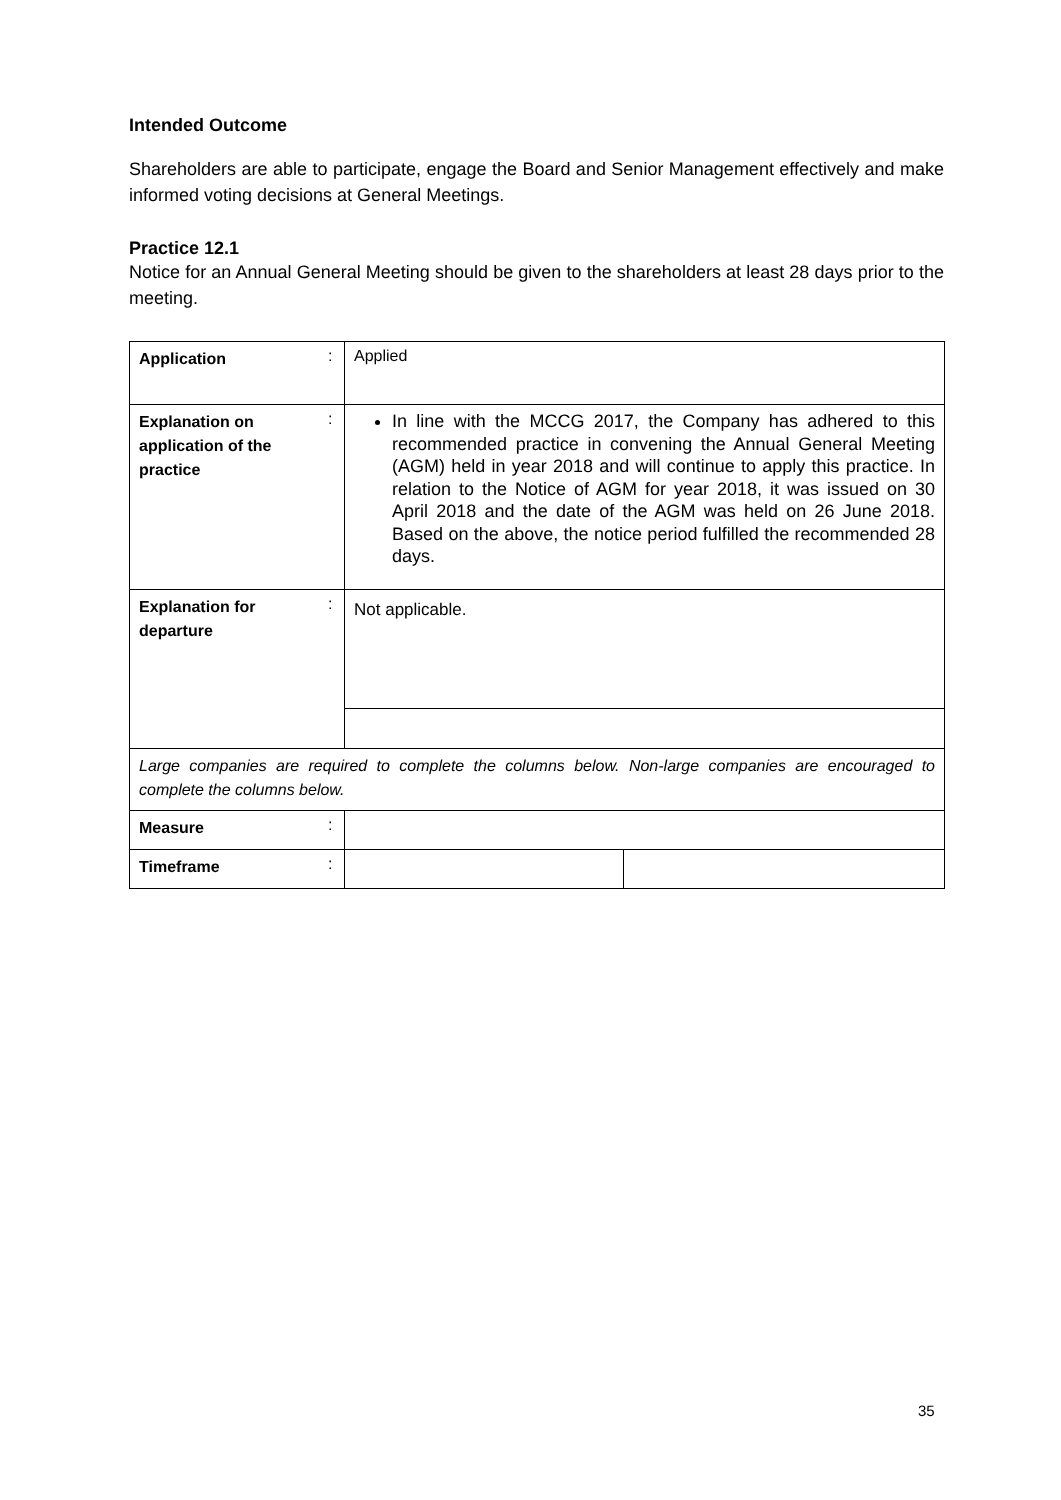Intended Outcome
Shareholders are able to participate, engage the Board and Senior Management effectively and make informed voting decisions at General Meetings.
Practice 12.1
Notice for an Annual General Meeting should be given to the shareholders at least 28 days prior to the meeting.
| Application | : | Applied | |
| Explanation on application of the practice | : | In line with the MCCG 2017, the Company has adhered to this recommended practice in convening the Annual General Meeting (AGM) held in year 2018 and will continue to apply this practice. In relation to the Notice of AGM for year 2018, it was issued on 30 April 2018 and the date of the AGM was held on 26 June 2018. Based on the above, the notice period fulfilled the recommended 28 days. | |
| Explanation for departure | : | Not applicable. | |
| Large companies are required to complete the columns below. Non-large companies are encouraged to complete the columns below. | | | |
| Measure | : | | |
| Timeframe | : | | |
35